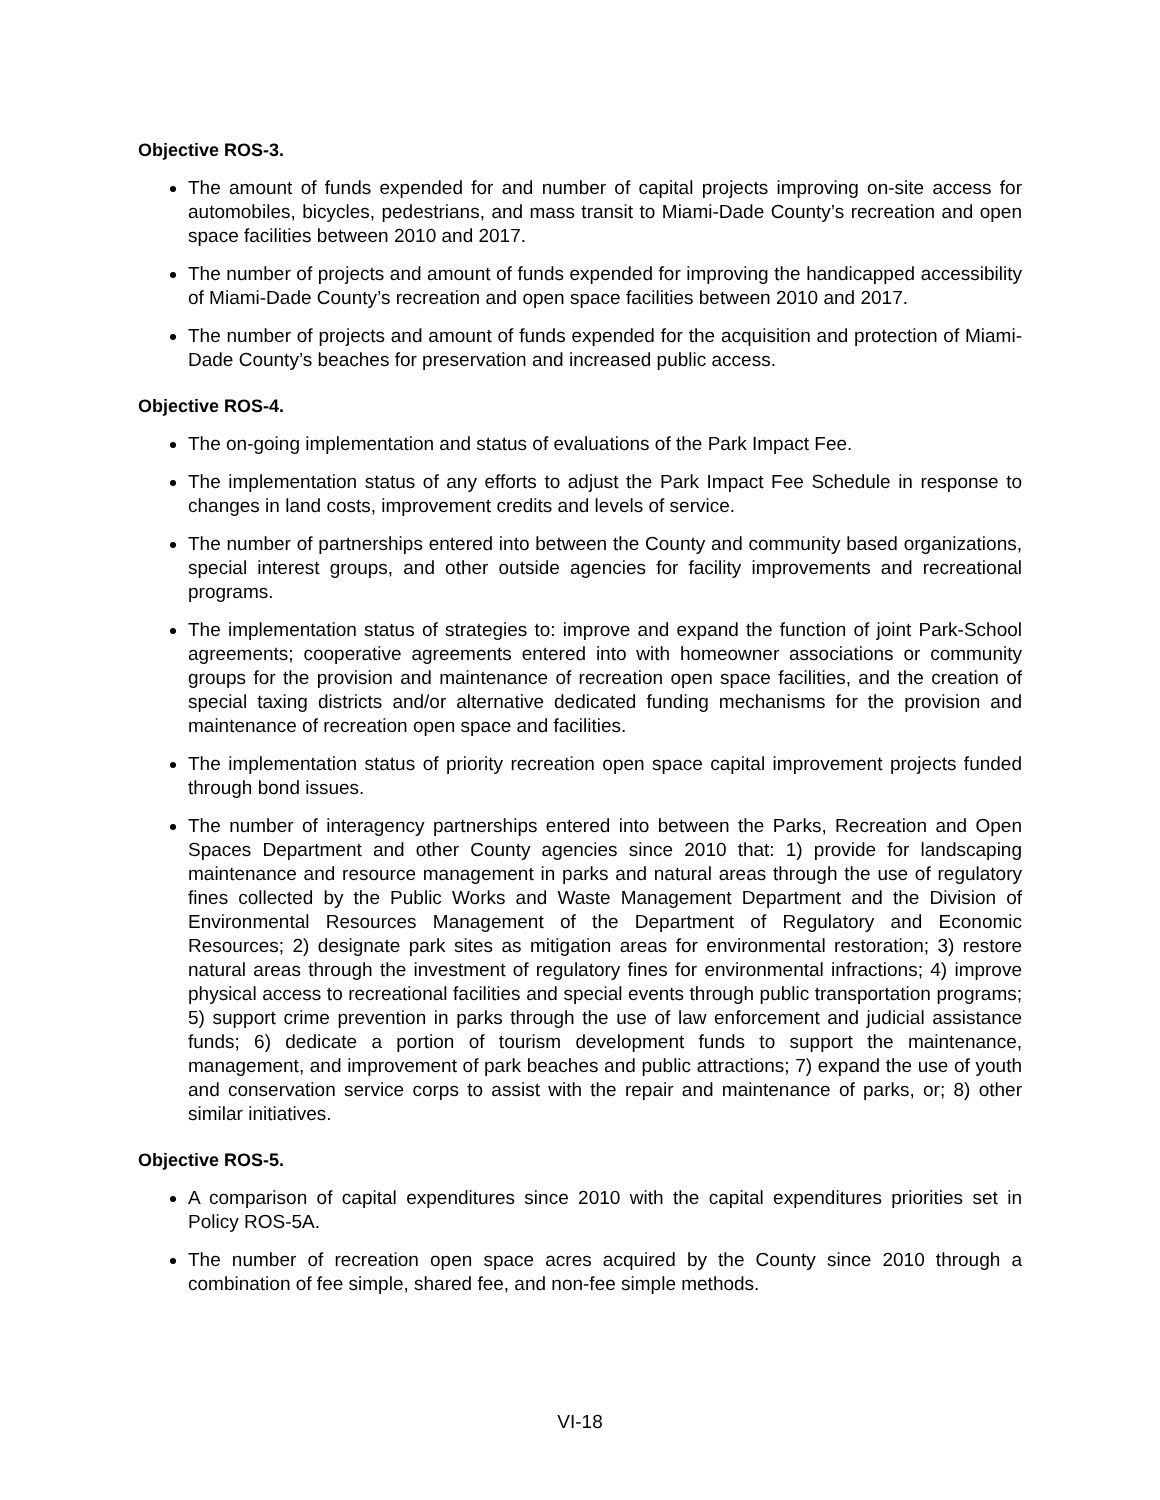Objective ROS-3.
The amount of funds expended for and number of capital projects improving on-site access for automobiles, bicycles, pedestrians, and mass transit to Miami-Dade County’s recreation and open space facilities between 2010 and 2017.
The number of projects and amount of funds expended for improving the handicapped accessibility of Miami-Dade County’s recreation and open space facilities between 2010 and 2017.
The number of projects and amount of funds expended for the acquisition and protection of Miami-Dade County’s beaches for preservation and increased public access.
Objective ROS-4.
The on-going implementation and status of evaluations of the Park Impact Fee.
The implementation status of any efforts to adjust the Park Impact Fee Schedule in response to changes in land costs, improvement credits and levels of service.
The number of partnerships entered into between the County and community based organizations, special interest groups, and other outside agencies for facility improvements and recreational programs.
The implementation status of strategies to: improve and expand the function of joint Park-School agreements; cooperative agreements entered into with homeowner associations or community groups for the provision and maintenance of recreation open space facilities, and the creation of special taxing districts and/or alternative dedicated funding mechanisms for the provision and maintenance of recreation open space and facilities.
The implementation status of priority recreation open space capital improvement projects funded through bond issues.
The number of interagency partnerships entered into between the Parks, Recreation and Open Spaces Department and other County agencies since 2010 that: 1) provide for landscaping maintenance and resource management in parks and natural areas through the use of regulatory fines collected by the Public Works and Waste Management Department and the Division of Environmental Resources Management of the Department of Regulatory and Economic Resources; 2) designate park sites as mitigation areas for environmental restoration; 3) restore natural areas through the investment of regulatory fines for environmental infractions; 4) improve physical access to recreational facilities and special events through public transportation programs; 5) support crime prevention in parks through the use of law enforcement and judicial assistance funds; 6) dedicate a portion of tourism development funds to support the maintenance, management, and improvement of park beaches and public attractions; 7) expand the use of youth and conservation service corps to assist with the repair and maintenance of parks, or; 8) other similar initiatives.
Objective ROS-5.
A comparison of capital expenditures since 2010 with the capital expenditures priorities set in Policy ROS-5A.
The number of recreation open space acres acquired by the County since 2010 through a combination of fee simple, shared fee, and non-fee simple methods.
VI-18